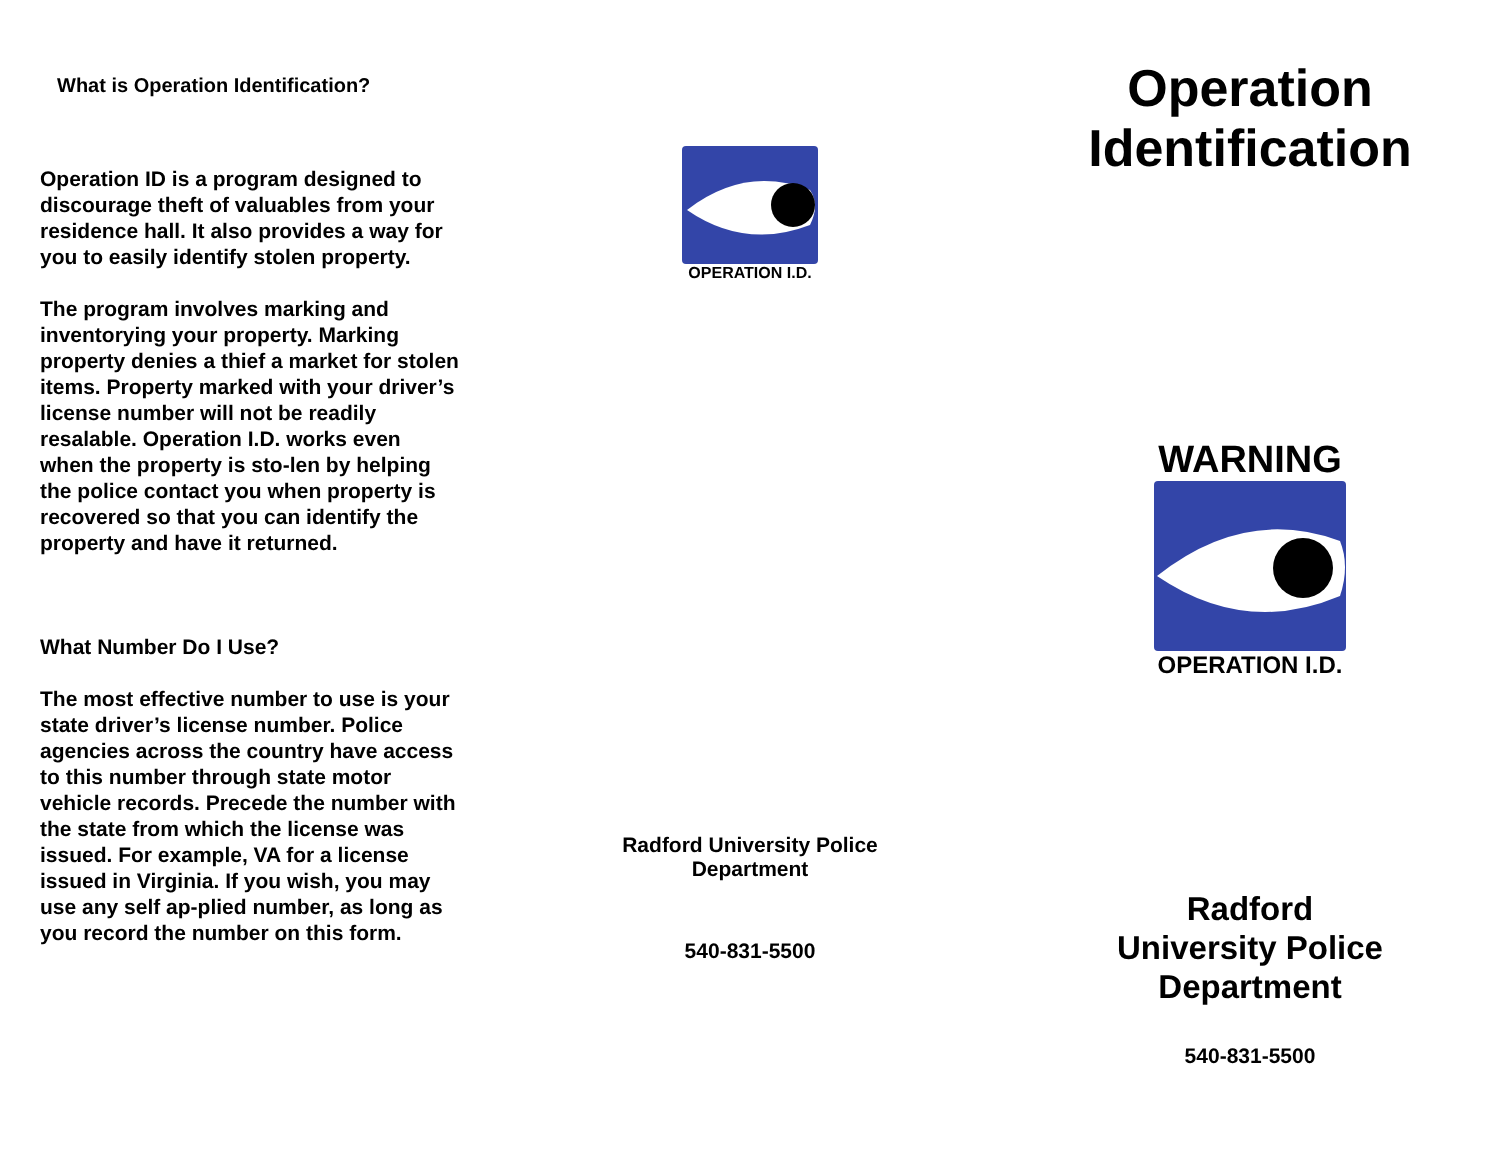What is Operation Identification?
Operation ID is a program designed to discourage theft of valuables from your residence hall. It also provides a way for you to easily identify stolen property.
The program involves marking and inventorying your property. Marking property denies a thief a market for stolen items. Property marked with your driver’s license number will not be readily resalable. Operation I.D. works even when the property is sto-len by helping the police contact you when property is recovered so that you can identify the property and have it returned.
What Number Do I Use?
The most effective number to use is your state driver’s license number. Police agencies across the country have access to this number through state motor vehicle records. Precede the number with the state from which the license was issued. For example, VA for a license issued in Virginia. If you wish, you may use any self ap-plied number, as long as you record the number on this form.
OPERATION I.D.
Radford University Police
Department
540-831-5500
Operation
Identification
WARNING
OPERATION I.D.
Radford
University Police
Department
540-831-5500